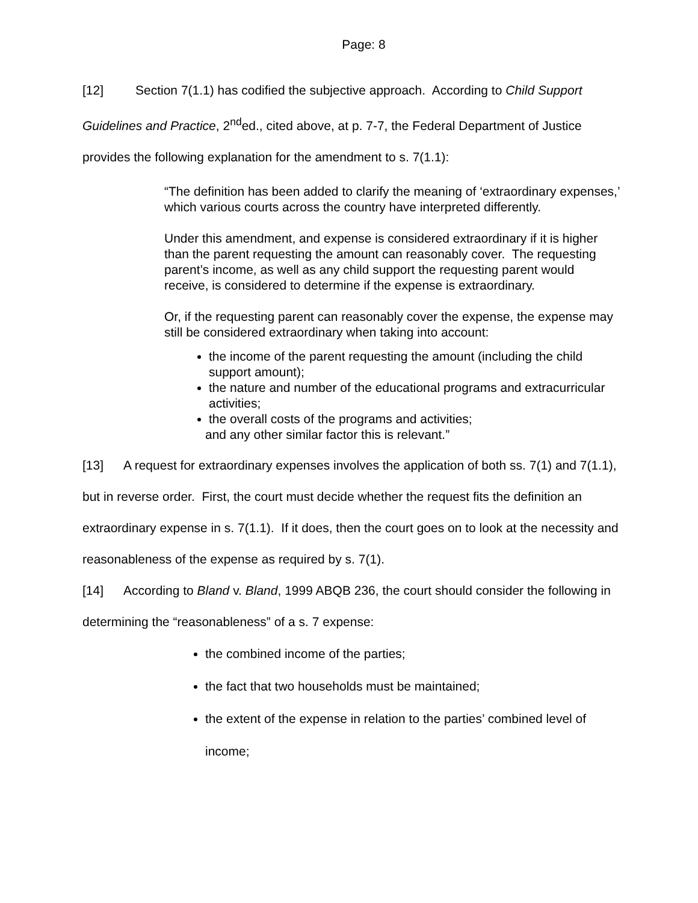Page: 8
[12] Section 7(1.1) has codified the subjective approach. According to Child Support Guidelines and Practice, 2<sup>nd</sup>ed., cited above, at p. 7-7, the Federal Department of Justice provides the following explanation for the amendment to s. 7(1.1):
“The definition has been added to clarify the meaning of ‘extraordinary expenses,’ which various courts across the country have interpreted differently.
Under this amendment, and expense is considered extraordinary if it is higher than the parent requesting the amount can reasonably cover. The requesting parent’s income, as well as any child support the requesting parent would receive, is considered to determine if the expense is extraordinary.
Or, if the requesting parent can reasonably cover the expense, the expense may still be considered extraordinary when taking into account:
the income of the parent requesting the amount (including the child support amount);
the nature and number of the educational programs and extracurricular activities;
the overall costs of the programs and activities;
and any other similar factor this is relevant.”
[13] A request for extraordinary expenses involves the application of both ss. 7(1) and 7(1.1), but in reverse order. First, the court must decide whether the request fits the definition an extraordinary expense in s. 7(1.1). If it does, then the court goes on to look at the necessity and reasonableness of the expense as required by s. 7(1).
[14] According to Bland v. Bland, 1999 ABQB 236, the court should consider the following in determining the “reasonableness” of a s. 7 expense:
the combined income of the parties;
the fact that two households must be maintained;
the extent of the expense in relation to the parties’ combined level of income;